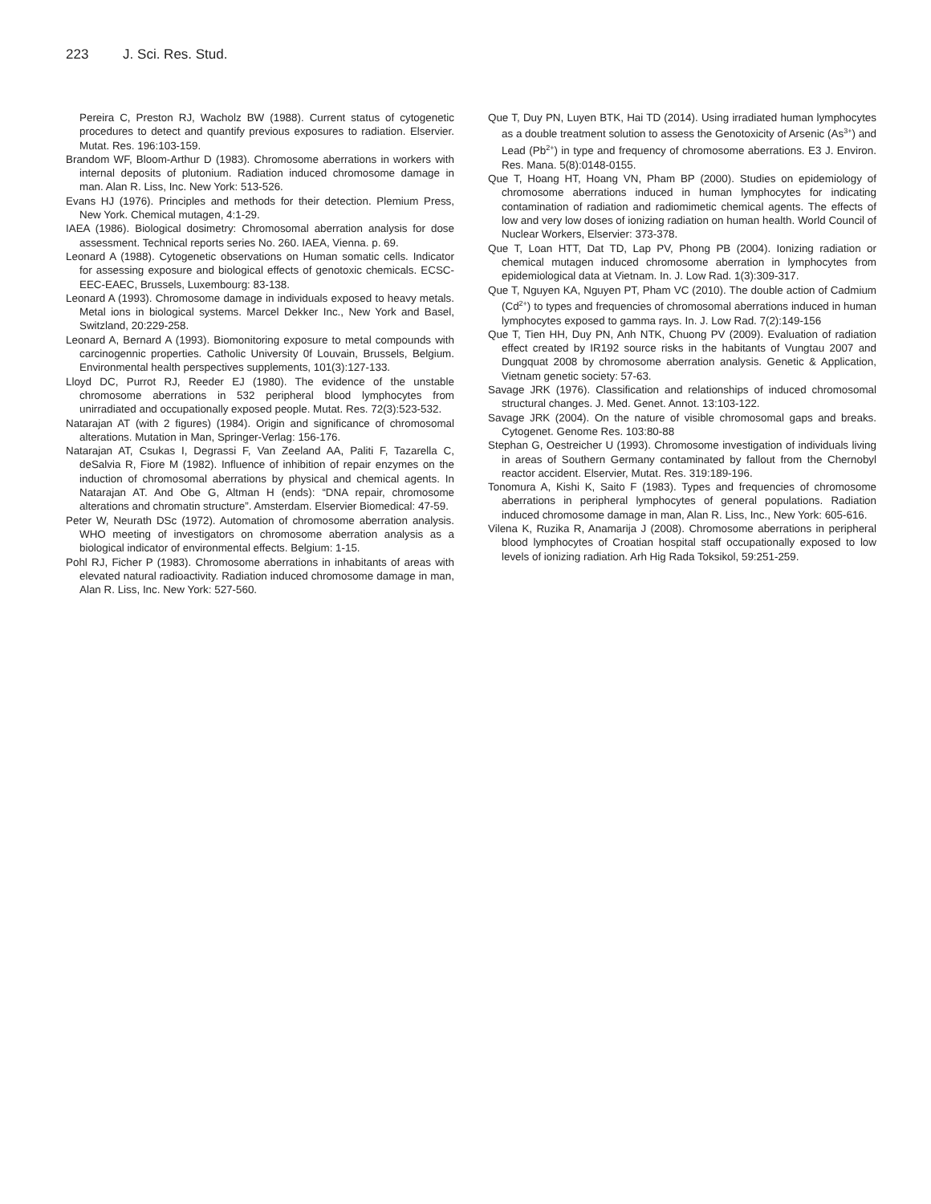223 J. Sci. Res. Stud.
Pereira C, Preston RJ, Wacholz BW (1988). Current status of cytogenetic procedures to detect and quantify previous exposures to radiation. Elservier. Mutat. Res. 196:103-159.
Brandom WF, Bloom-Arthur D (1983). Chromosome aberrations in workers with internal deposits of plutonium. Radiation induced chromosome damage in man. Alan R. Liss, Inc. New York: 513-526.
Evans HJ (1976). Principles and methods for their detection. Plemium Press, New York. Chemical mutagen, 4:1-29.
IAEA (1986). Biological dosimetry: Chromosomal aberration analysis for dose assessment. Technical reports series No. 260. IAEA, Vienna. p. 69.
Leonard A (1988). Cytogenetic observations on Human somatic cells. Indicator for assessing exposure and biological effects of genotoxic chemicals. ECSC-EEC-EAEC, Brussels, Luxembourg: 83-138.
Leonard A (1993). Chromosome damage in individuals exposed to heavy metals. Metal ions in biological systems. Marcel Dekker Inc., New York and Basel, Switzland, 20:229-258.
Leonard A, Bernard A (1993). Biomonitoring exposure to metal compounds with carcinogennic properties. Catholic University 0f Louvain, Brussels, Belgium. Environmental health perspectives supplements, 101(3):127-133.
Lloyd DC, Purrot RJ, Reeder EJ (1980). The evidence of the unstable chromosome aberrations in 532 peripheral blood lymphocytes from unirradiated and occupationally exposed people. Mutat. Res. 72(3):523-532.
Natarajan AT (with 2 figures) (1984). Origin and significance of chromosomal alterations. Mutation in Man, Springer-Verlag: 156-176.
Natarajan AT, Csukas I, Degrassi F, Van Zeeland AA, Paliti F, Tazarella C, deSalvia R, Fiore M (1982). Influence of inhibition of repair enzymes on the induction of chromosomal aberrations by physical and chemical agents. In Natarajan AT. And Obe G, Altman H (ends): “DNA repair, chromosome alterations and chromatin structure”. Amsterdam. Elservier Biomedical: 47-59.
Peter W, Neurath DSc (1972). Automation of chromosome aberration analysis. WHO meeting of investigators on chromosome aberration analysis as a biological indicator of environmental effects. Belgium: 1-15.
Pohl RJ, Ficher P (1983). Chromosome aberrations in inhabitants of areas with elevated natural radioactivity. Radiation induced chromosome damage in man, Alan R. Liss, Inc. New York: 527-560.
Que T, Duy PN, Luyen BTK, Hai TD (2014). Using irradiated human lymphocytes as a double treatment solution to assess the Genotoxicity of Arsenic (As<sup>3+</sup>) and Lead (Pb<sup>2+</sup>) in type and frequency of chromosome aberrations. E3 J. Environ. Res. Mana. 5(8):0148-0155.
Que T, Hoang HT, Hoang VN, Pham BP (2000). Studies on epidemiology of chromosome aberrations induced in human lymphocytes for indicating contamination of radiation and radiomimetic chemical agents. The effects of low and very low doses of ionizing radiation on human health. World Council of Nuclear Workers, Elservier: 373-378.
Que T, Loan HTT, Dat TD, Lap PV, Phong PB (2004). Ionizing radiation or chemical mutagen induced chromosome aberration in lymphocytes from epidemiological data at Vietnam. In. J. Low Rad. 1(3):309-317.
Que T, Nguyen KA, Nguyen PT, Pham VC (2010). The double action of Cadmium (Cd<sup>2+</sup>) to types and frequencies of chromosomal aberrations induced in human lymphocytes exposed to gamma rays. In. J. Low Rad. 7(2):149-156
Que T, Tien HH, Duy PN, Anh NTK, Chuong PV (2009). Evaluation of radiation effect created by IR192 source risks in the habitants of Vungtau 2007 and Dungquat 2008 by chromosome aberration analysis. Genetic & Application, Vietnam genetic society: 57-63.
Savage JRK (1976). Classification and relationships of induced chromosomal structural changes. J. Med. Genet. Annot. 13:103-122.
Savage JRK (2004). On the nature of visible chromosomal gaps and breaks. Cytogenet. Genome Res. 103:80-88
Stephan G, Oestreicher U (1993). Chromosome investigation of individuals living in areas of Southern Germany contaminated by fallout from the Chernobyl reactor accident. Elservier, Mutat. Res. 319:189-196.
Tonomura A, Kishi K, Saito F (1983). Types and frequencies of chromosome aberrations in peripheral lymphocytes of general populations. Radiation induced chromosome damage in man, Alan R. Liss, Inc., New York: 605-616.
Vilena K, Ruzika R, Anamarija J (2008). Chromosome aberrations in peripheral blood lymphocytes of Croatian hospital staff occupationally exposed to low levels of ionizing radiation. Arh Hig Rada Toksikol, 59:251-259.